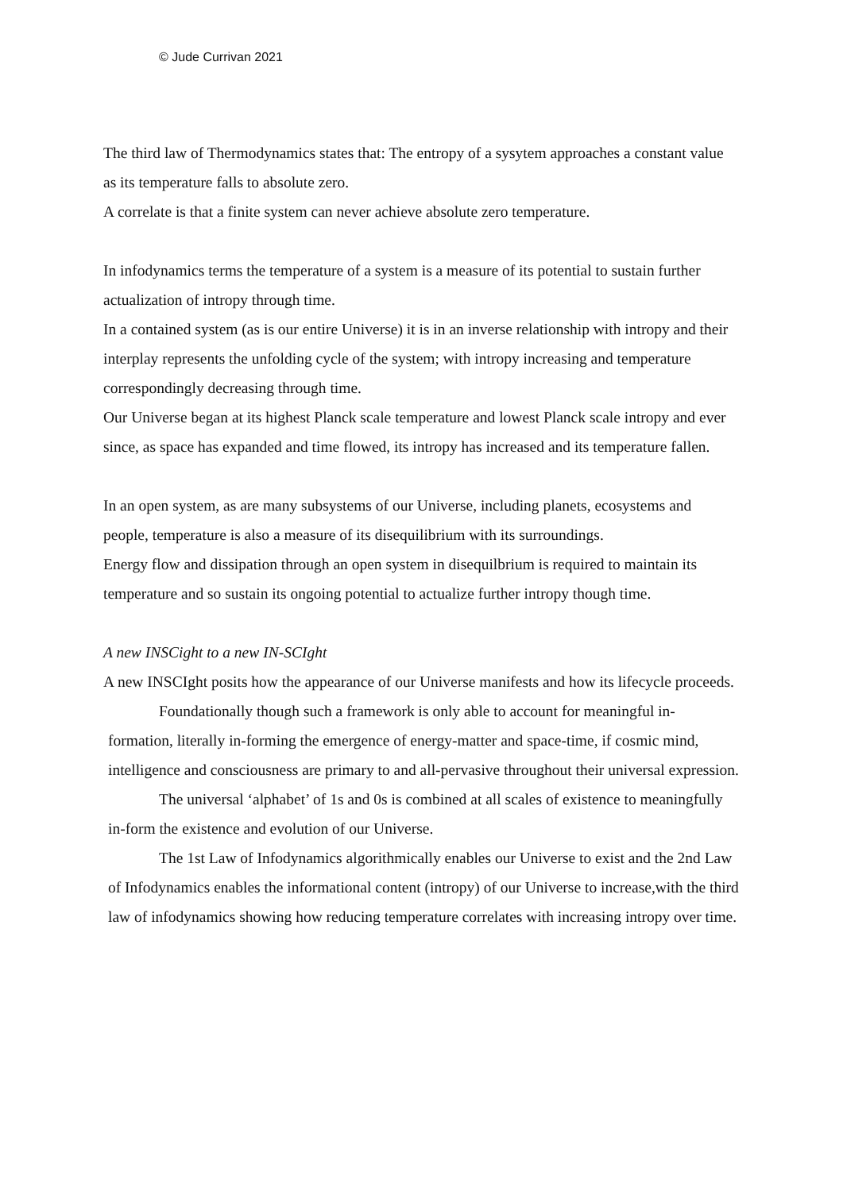© Jude Currivan 2021
The third law of Thermodynamics states that: The entropy of a sysytem approaches a constant value as its temperature falls to absolute zero.
A correlate is that a finite system can never achieve absolute zero temperature.
In infodynamics terms the temperature of a system is a measure of its potential to sustain further actualization of intropy through time.
In a contained system (as is our entire Universe) it is in an inverse relationship with intropy and their interplay represents the unfolding cycle of the system; with intropy increasing and temperature correspondingly decreasing through time.
Our Universe began at its highest Planck scale temperature and lowest Planck scale intropy and ever since, as space has expanded and time flowed, its intropy has increased and its temperature fallen.
In an open system, as are many subsystems of our Universe, including planets, ecosystems and people, temperature is also a measure of its disequilibrium with its surroundings.
Energy flow and dissipation through an open system in disequilbrium is required to maintain its temperature and so sustain its ongoing potential to actualize further intropy though time.
A new INSCight to a new IN-SCIght
A new INSCIght posits how the appearance of our Universe manifests and how its lifecycle proceeds.
Foundationally though such a framework is only able to account for meaningful in-formation, literally in-forming the emergence of energy-matter and space-time, if cosmic mind, intelligence and consciousness are primary to and all-pervasive throughout their universal expression.
The universal ‘alphabet’ of 1s and 0s is combined at all scales of existence to meaningfully in-form the existence and evolution of our Universe.
The 1st Law of Infodynamics algorithmically enables our Universe to exist and the 2nd Law of Infodynamics enables the informational content (intropy) of our Universe to increase,with the third law of infodynamics showing how reducing temperature correlates with increasing intropy over time.